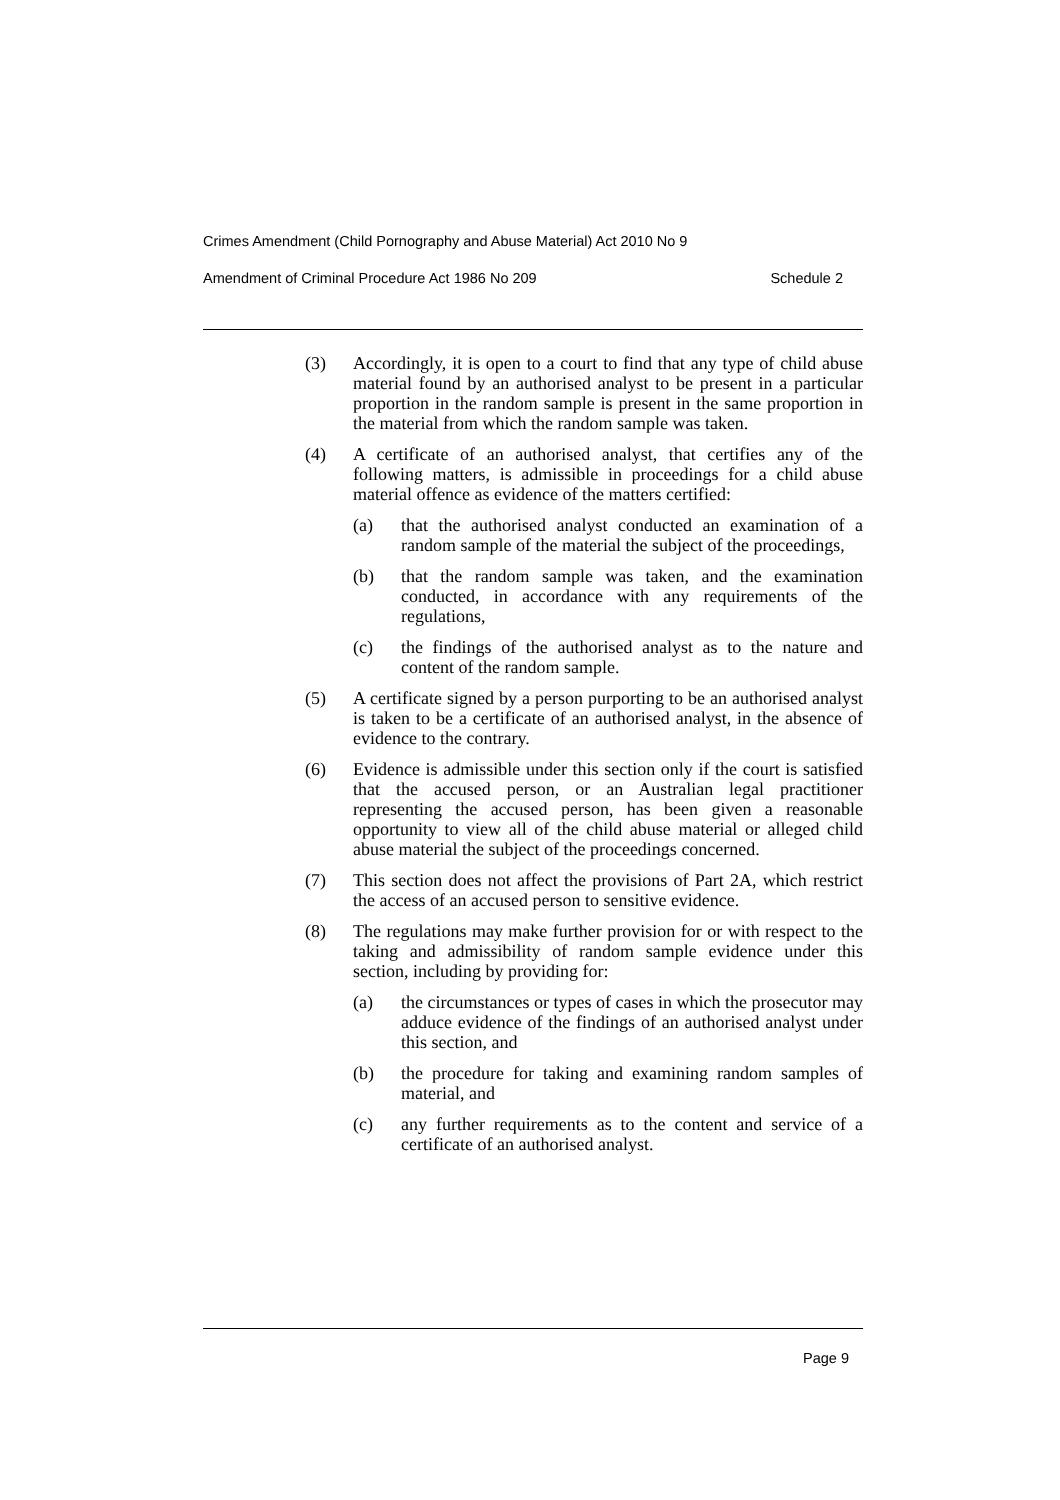Crimes Amendment (Child Pornography and Abuse Material) Act 2010 No 9
Amendment of Criminal Procedure Act 1986 No 209 Schedule 2
(3) Accordingly, it is open to a court to find that any type of child abuse material found by an authorised analyst to be present in a particular proportion in the random sample is present in the same proportion in the material from which the random sample was taken.
(4) A certificate of an authorised analyst, that certifies any of the following matters, is admissible in proceedings for a child abuse material offence as evidence of the matters certified:
(a) that the authorised analyst conducted an examination of a random sample of the material the subject of the proceedings,
(b) that the random sample was taken, and the examination conducted, in accordance with any requirements of the regulations,
(c) the findings of the authorised analyst as to the nature and content of the random sample.
(5) A certificate signed by a person purporting to be an authorised analyst is taken to be a certificate of an authorised analyst, in the absence of evidence to the contrary.
(6) Evidence is admissible under this section only if the court is satisfied that the accused person, or an Australian legal practitioner representing the accused person, has been given a reasonable opportunity to view all of the child abuse material or alleged child abuse material the subject of the proceedings concerned.
(7) This section does not affect the provisions of Part 2A, which restrict the access of an accused person to sensitive evidence.
(8) The regulations may make further provision for or with respect to the taking and admissibility of random sample evidence under this section, including by providing for:
(a) the circumstances or types of cases in which the prosecutor may adduce evidence of the findings of an authorised analyst under this section, and
(b) the procedure for taking and examining random samples of material, and
(c) any further requirements as to the content and service of a certificate of an authorised analyst.
Page 9